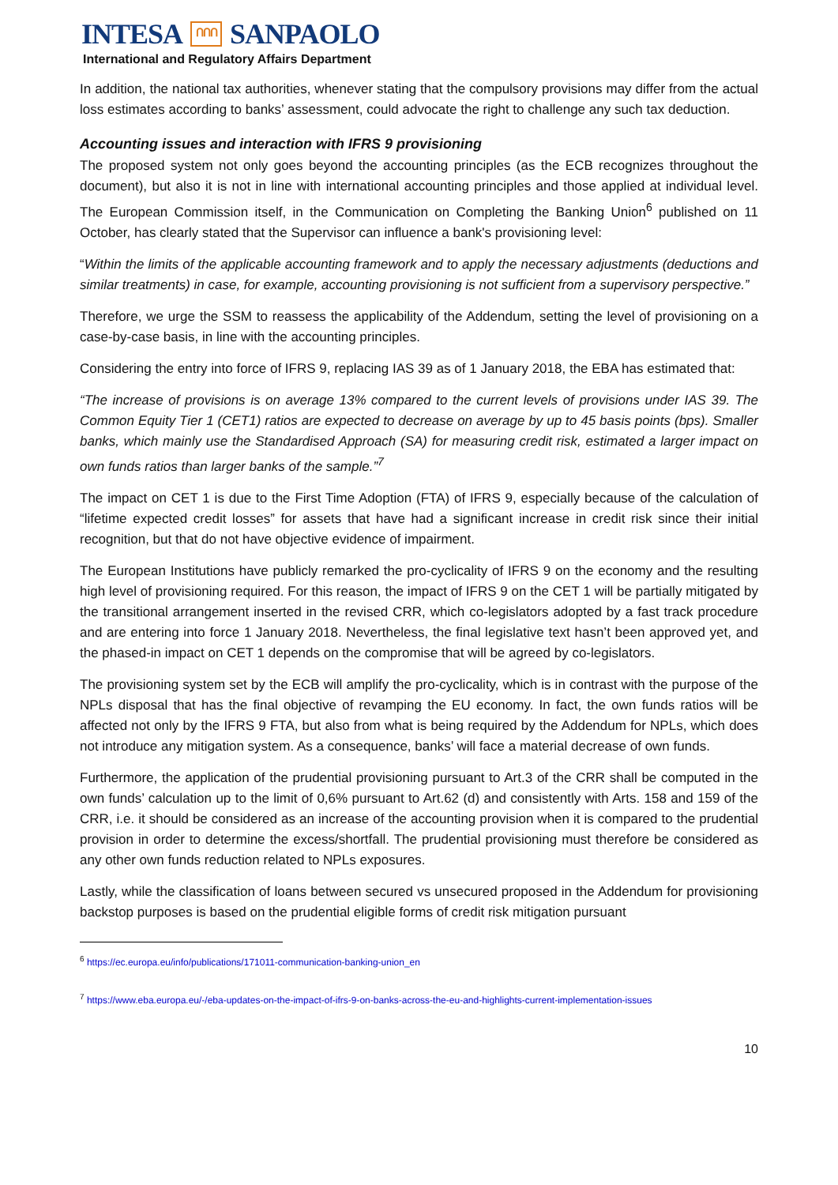INTESA ՈՈՈ SANPAOLO
International and Regulatory Affairs Department
In addition, the national tax authorities, whenever stating that the compulsory provisions may differ from the actual loss estimates according to banks’ assessment, could advocate the right to challenge any such tax deduction.
Accounting issues and interaction with IFRS 9 provisioning
The proposed system not only goes beyond the accounting principles (as the ECB recognizes throughout the document), but also it is not in line with international accounting principles and those applied at individual level. The European Commission itself, in the Communication on Completing the Banking Union<sup>6</sup> published on 11 October, has clearly stated that the Supervisor can influence a bank's provisioning level:
“Within the limits of the applicable accounting framework and to apply the necessary adjustments (deductions and similar treatments) in case, for example, accounting provisioning is not sufficient from a supervisory perspective.”
Therefore, we urge the SSM to reassess the applicability of the Addendum, setting the level of provisioning on a case-by-case basis, in line with the accounting principles.
Considering the entry into force of IFRS 9, replacing IAS 39 as of 1 January 2018, the EBA has estimated that:
“The increase of provisions is on average 13% compared to the current levels of provisions under IAS 39. The Common Equity Tier 1 (CET1) ratios are expected to decrease on average by up to 45 basis points (bps). Smaller banks, which mainly use the Standardised Approach (SA) for measuring credit risk, estimated a larger impact on own funds ratios than larger banks of the sample.”<sup>7</sup>
The impact on CET 1 is due to the First Time Adoption (FTA) of IFRS 9, especially because of the calculation of “lifetime expected credit losses” for assets that have had a significant increase in credit risk since their initial recognition, but that do not have objective evidence of impairment.
The European Institutions have publicly remarked the pro-cyclicality of IFRS 9 on the economy and the resulting high level of provisioning required. For this reason, the impact of IFRS 9 on the CET 1 will be partially mitigated by the transitional arrangement inserted in the revised CRR, which co-legislators adopted by a fast track procedure and are entering into force 1 January 2018. Nevertheless, the final legislative text hasn’t been approved yet, and the phased-in impact on CET 1 depends on the compromise that will be agreed by co-legislators.
The provisioning system set by the ECB will amplify the pro-cyclicality, which is in contrast with the purpose of the NPLs disposal that has the final objective of revamping the EU economy. In fact, the own funds ratios will be affected not only by the IFRS 9 FTA, but also from what is being required by the Addendum for NPLs, which does not introduce any mitigation system. As a consequence, banks’ will face a material decrease of own funds.
Furthermore, the application of the prudential provisioning pursuant to Art.3 of the CRR shall be computed in the own funds’ calculation up to the limit of 0,6% pursuant to Art.62 (d) and consistently with Arts. 158 and 159 of the CRR, i.e. it should be considered as an increase of the accounting provision when it is compared to the prudential provision in order to determine the excess/shortfall. The prudential provisioning must therefore be considered as any other own funds reduction related to NPLs exposures.
Lastly, while the classification of loans between secured vs unsecured proposed in the Addendum for provisioning backstop purposes is based on the prudential eligible forms of credit risk mitigation pursuant
<sup>6</sup> https://ec.europa.eu/info/publications/171011-communication-banking-union_en
<sup>7</sup> https://www.eba.europa.eu/-/eba-updates-on-the-impact-of-ifrs-9-on-banks-across-the-eu-and-highlights-current-implementation-issues
10